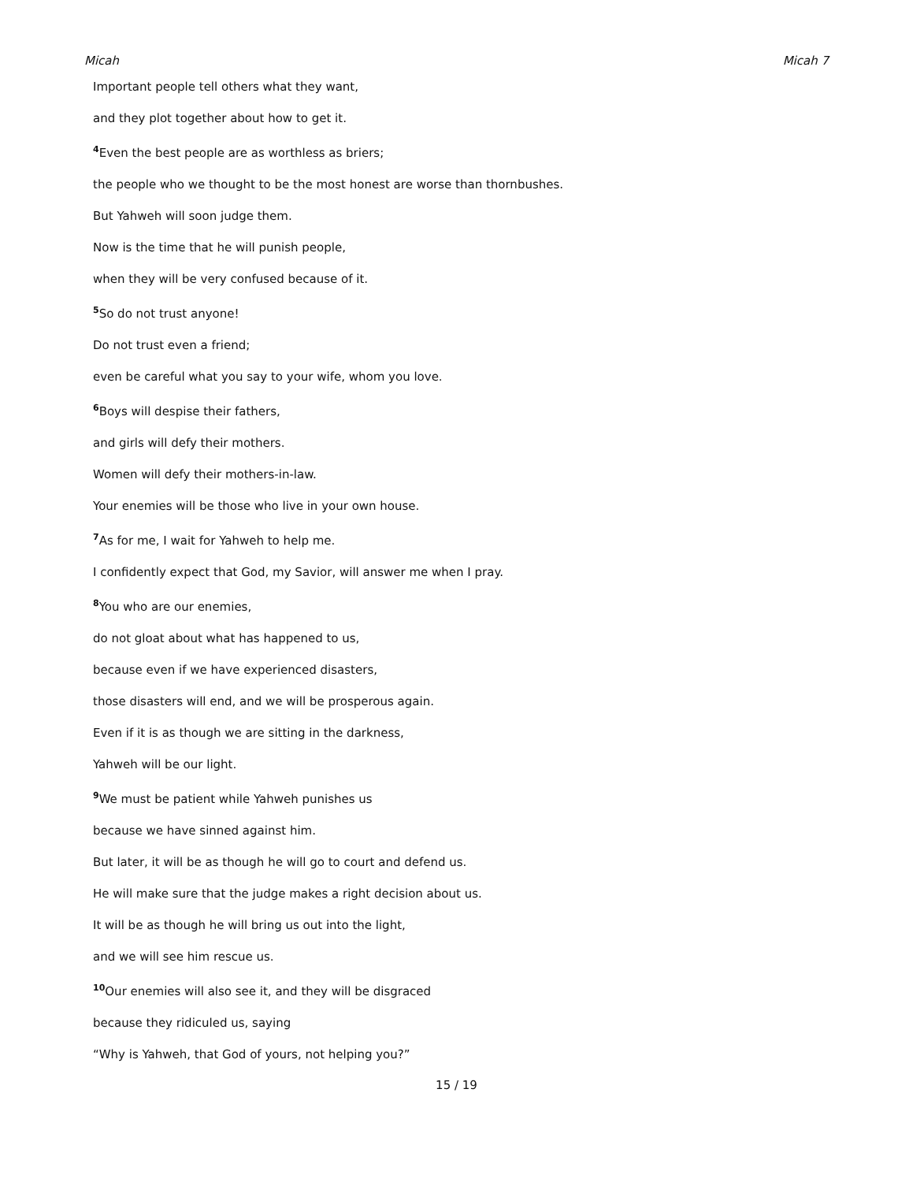Micah Micah 7
Important people tell others what they want,
and they plot together about how to get it.
<sup>4</sup> Even the best people are as worthless as briers;
the people who we thought to be the most honest are worse than thornbushes.
But Yahweh will soon judge them.
Now is the time that he will punish people,
when they will be very confused because of it.
<sup>5</sup> So do not trust anyone!
Do not trust even a friend;
even be careful what you say to your wife, whom you love.
<sup>6</sup> Boys will despise their fathers,
and girls will defy their mothers.
Women will defy their mothers-in-law.
Your enemies will be those who live in your own house.
<sup>7</sup> As for me, I wait for Yahweh to help me.
I confidently expect that God, my Savior, will answer me when I pray.
<sup>8</sup> You who are our enemies,
do not gloat about what has happened to us,
because even if we have experienced disasters,
those disasters will end, and we will be prosperous again.
Even if it is as though we are sitting in the darkness,
Yahweh will be our light.
<sup>9</sup> We must be patient while Yahweh punishes us
because we have sinned against him.
But later, it will be as though he will go to court and defend us.
He will make sure that the judge makes a right decision about us.
It will be as though he will bring us out into the light,
and we will see him rescue us.
<sup>10</sup> Our enemies will also see it, and they will be disgraced
because they ridiculed us, saying
“Why is Yahweh, that God of yours, not helping you?”
15 / 19